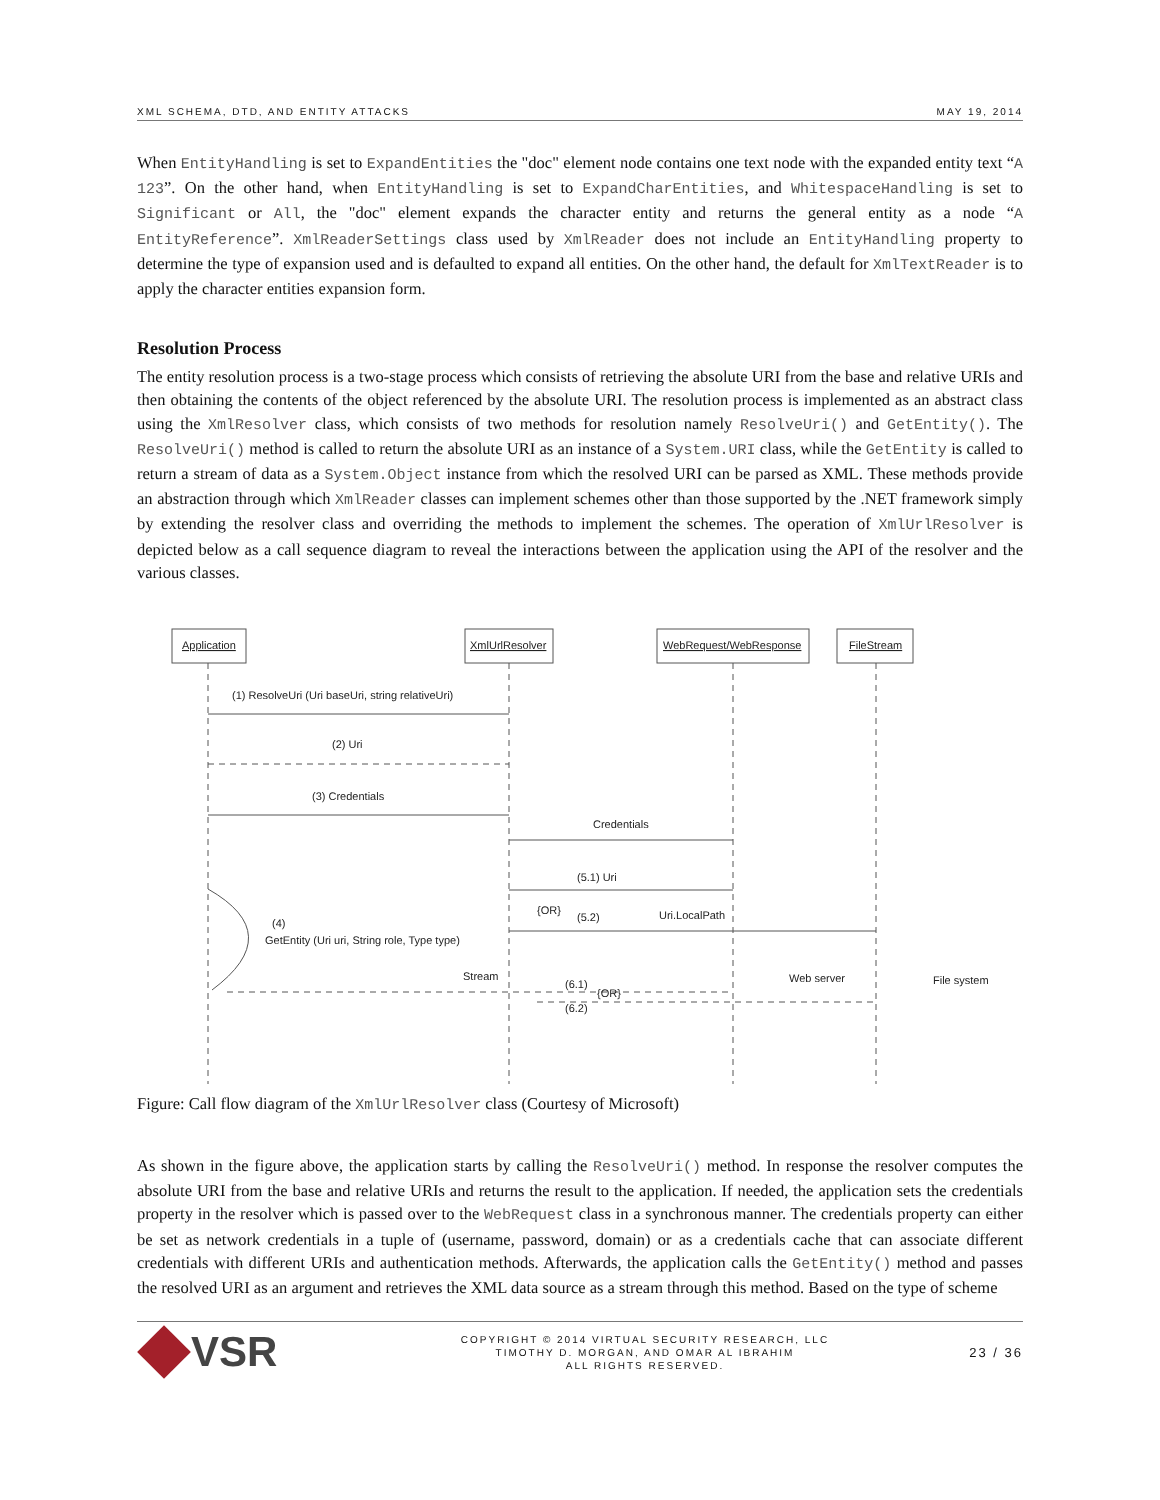XML SCHEMA, DTD, AND ENTITY ATTACKS MAY 19, 2014
When EntityHandling is set to ExpandEntities the "doc" element node contains one text node with the expanded entity text “A 123”. On the other hand, when EntityHandling is set to ExpandCharEntities, and WhitespaceHandling is set to Significant or All, the "doc" element expands the character entity and returns the general entity as a node “A EntityReference”. XmlReaderSettings class used by XmlReader does not include an EntityHandling property to determine the type of expansion used and is defaulted to expand all entities. On the other hand, the default for XmlTextReader is to apply the character entities expansion form.
Resolution Process
The entity resolution process is a two-stage process which consists of retrieving the absolute URI from the base and relative URIs and then obtaining the contents of the object referenced by the absolute URI. The resolution process is implemented as an abstract class using the XmlResolver class, which consists of two methods for resolution namely ResolveUri() and GetEntity(). The ResolveUri() method is called to return the absolute URI as an instance of a System.URI class, while the GetEntity is called to return a stream of data as a System.Object instance from which the resolved URI can be parsed as XML. These methods provide an abstraction through which XmlReader classes can implement schemes other than those supported by the .NET framework simply by extending the resolver class and overriding the methods to implement the schemes. The operation of XmlUrlResolver is depicted below as a call sequence diagram to reveal the interactions between the application using the API of the resolver and the various classes.
Application
XmlUrlResolver
WebRequest/WebResponse
FileStream
(1) ResolveUri (Uri baseUri, string relativeUri)
(2) Uri
(3) Credentials
Credentials
(5.1) Uri
{OR}
(5.2)
Uri.LocalPath
(4)
GetEntity (Uri uri, String role, Type type)
Stream
(6.1)
{OR}
(6.2)
Web server
File system
Figure: Call flow diagram of the XmlUrlResolver class (Courtesy of Microsoft)
As shown in the figure above, the application starts by calling the ResolveUri() method. In response the resolver computes the absolute URI from the base and relative URIs and returns the result to the application. If needed, the application sets the credentials property in the resolver which is passed over to the WebRequest class in a synchronous manner. The credentials property can either be set as network credentials in a tuple of (username, password, domain) or as a credentials cache that can associate different credentials with different URIs and authentication methods. Afterwards, the application calls the GetEntity() method and passes the resolved URI as an argument and retrieves the XML data source as a stream through this method. Based on the type of scheme
VSR
COPYRIGHT © 2014 VIRTUAL SECURITY RESEARCH, LLC
TIMOTHY D. MORGAN, AND OMAR AL IBRAHIM
ALL RIGHTS RESERVED.
23 / 36